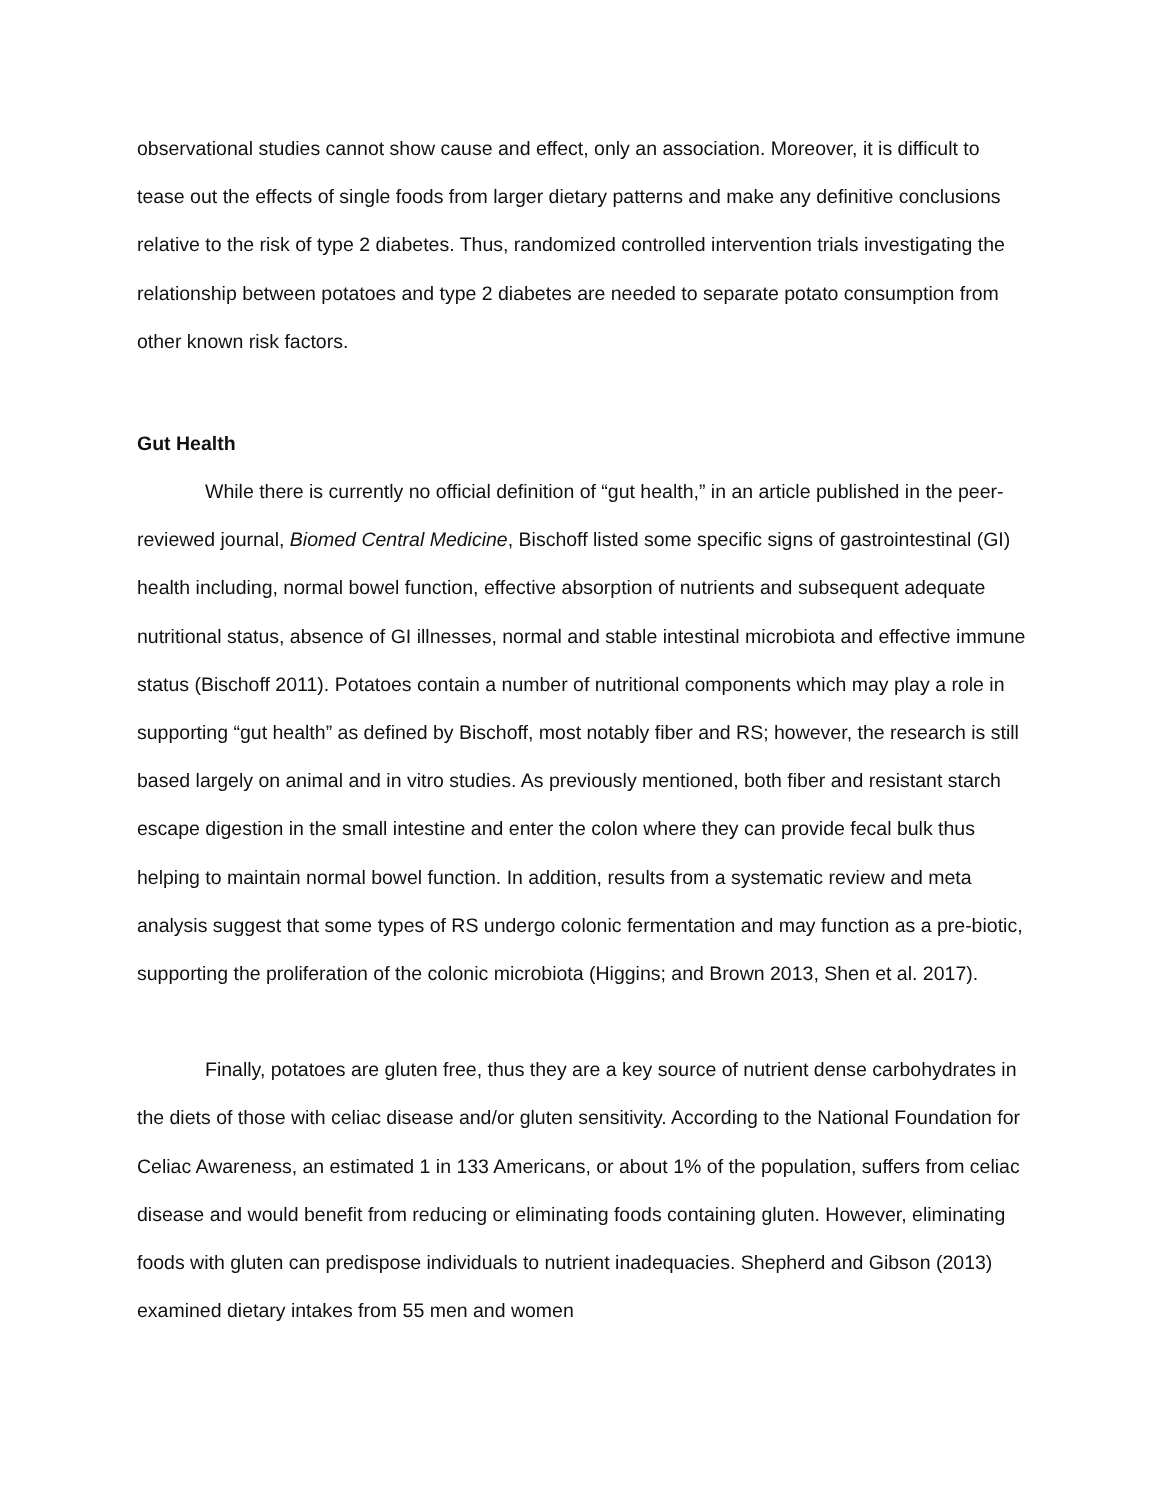observational studies cannot show cause and effect, only an association. Moreover, it is difficult to tease out the effects of single foods from larger dietary patterns and make any definitive conclusions relative to the risk of type 2 diabetes. Thus, randomized controlled intervention trials investigating the relationship between potatoes and type 2 diabetes are needed to separate potato consumption from other known risk factors.
Gut Health
While there is currently no official definition of “gut health,” in an article published in the peer-reviewed journal, Biomed Central Medicine, Bischoff listed some specific signs of gastrointestinal (GI) health including, normal bowel function, effective absorption of nutrients and subsequent adequate nutritional status, absence of GI illnesses, normal and stable intestinal microbiota and effective immune status (Bischoff 2011). Potatoes contain a number of nutritional components which may play a role in supporting “gut health” as defined by Bischoff, most notably fiber and RS; however, the research is still based largely on animal and in vitro studies. As previously mentioned, both fiber and resistant starch escape digestion in the small intestine and enter the colon where they can provide fecal bulk thus helping to maintain normal bowel function. In addition, results from a systematic review and meta analysis suggest that some types of RS undergo colonic fermentation and may function as a pre-biotic, supporting the proliferation of the colonic microbiota (Higgins; and Brown 2013, Shen et al. 2017).
Finally, potatoes are gluten free, thus they are a key source of nutrient dense carbohydrates in the diets of those with celiac disease and/or gluten sensitivity. According to the National Foundation for Celiac Awareness, an estimated 1 in 133 Americans, or about 1% of the population, suffers from celiac disease and would benefit from reducing or eliminating foods containing gluten. However, eliminating foods with gluten can predispose individuals to nutrient inadequacies. Shepherd and Gibson (2013) examined dietary intakes from 55 men and women